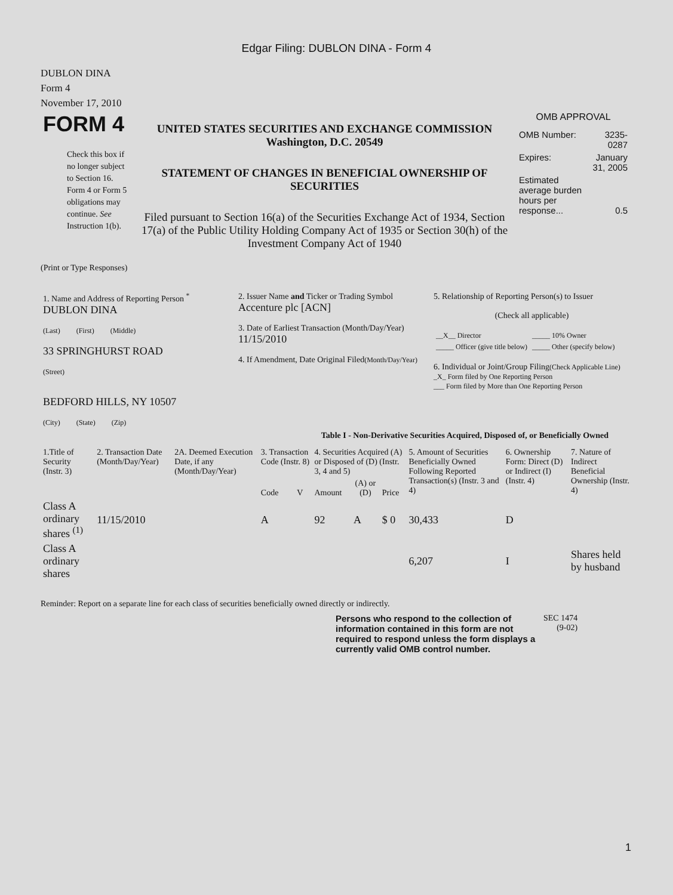Edgar Filing: DUBLON DINA - Form 4
DUBLON DINA
Form 4
November 17, 2010
| FORM 4 Check this box if no longer subject to Section 16. Form 4 or Form 5 obligations may continue. See Instruction 1(b). | UNITED STATES SECURITIES AND EXCHANGE COMMISSION Washington, D.C. 20549 STATEMENT OF CHANGES IN BENEFICIAL OWNERSHIP OF SECURITIES Filed pursuant to Section 16(a) of the Securities Exchange Act of 1934, Section 17(a) of the Public Utility Holding Company Act of 1935 or Section 30(h) of the Investment Company Act of 1940 | OMB APPROVAL / OMB Number: / 3235-0287 / / Expires: / January 31, 2005 / / Estimated average burden hours per response... / 0.5 / |
(Print or Type Responses)
| 1. Name and Address of Reporting Person <sup>*</sup> DUBLON DINA (Last) (First) (Middle) 33 SPRINGHURST ROAD (Street) BEDFORD HILLS, NY 10507 (City) (State) (Zip) | 2. Issuer Name and Ticker or Trading Symbol Accenture plc [ACN] 3. Date of Earliest Transaction (Month/Day/Year) 11/15/2010 4. If Amendment, Date Original Filed (Month/Day/Year) | 5. Relationship of Reporting Person(s) to Issuer (Check all applicable) / __X__ Director / _____ 10% Owner / / _____ Officer (give title below) / _____ Other (specify below) / 6. Individual or Joint/Group Filing (Check Applicable Line) _X_ Form filed by One Reporting Person ___ Form filed by More than One Reporting Person |
Table I - Non-Derivative Securities Acquired, Disposed of, or Beneficially Owned
| 1.Title of Security (Instr. 3) | 2. Transaction Date (Month/Day/Year) | 2A. Deemed Execution Date, if any (Month/Day/Year) | 3. Transaction Code (Instr. 8) | | 4. Securities Acquired (A) or Disposed of (D) (Instr. 3, 4 and 5) | | | 5. Amount of Securities Beneficially Owned Following Reported Transaction(s) (Instr. 3 and 4) | 6. Ownership Form: Direct (D) or Indirect (I) (Instr. 4) | 7. Nature of Indirect Beneficial Ownership (Instr. 4) |
| --- | --- | --- | --- | --- | --- | --- | --- | --- | --- | --- |
| | | | Code | V | Amount | (A) or (D) | Price | | | |
| Class A ordinary shares <sup>(1)</sup> | 11/15/2010 | | A | | 92 | A | $ 0 | 30,433 | D | |
| Class A ordinary shares | | | | | | | | 6,207 | I | Shares held by husband |
Reminder: Report on a separate line for each class of securities beneficially owned directly or indirectly.
| Persons who respond to the collection of information contained in this form are not required to respond unless the form displays a currently valid OMB control number. | SEC 1474 (9-02) |
1